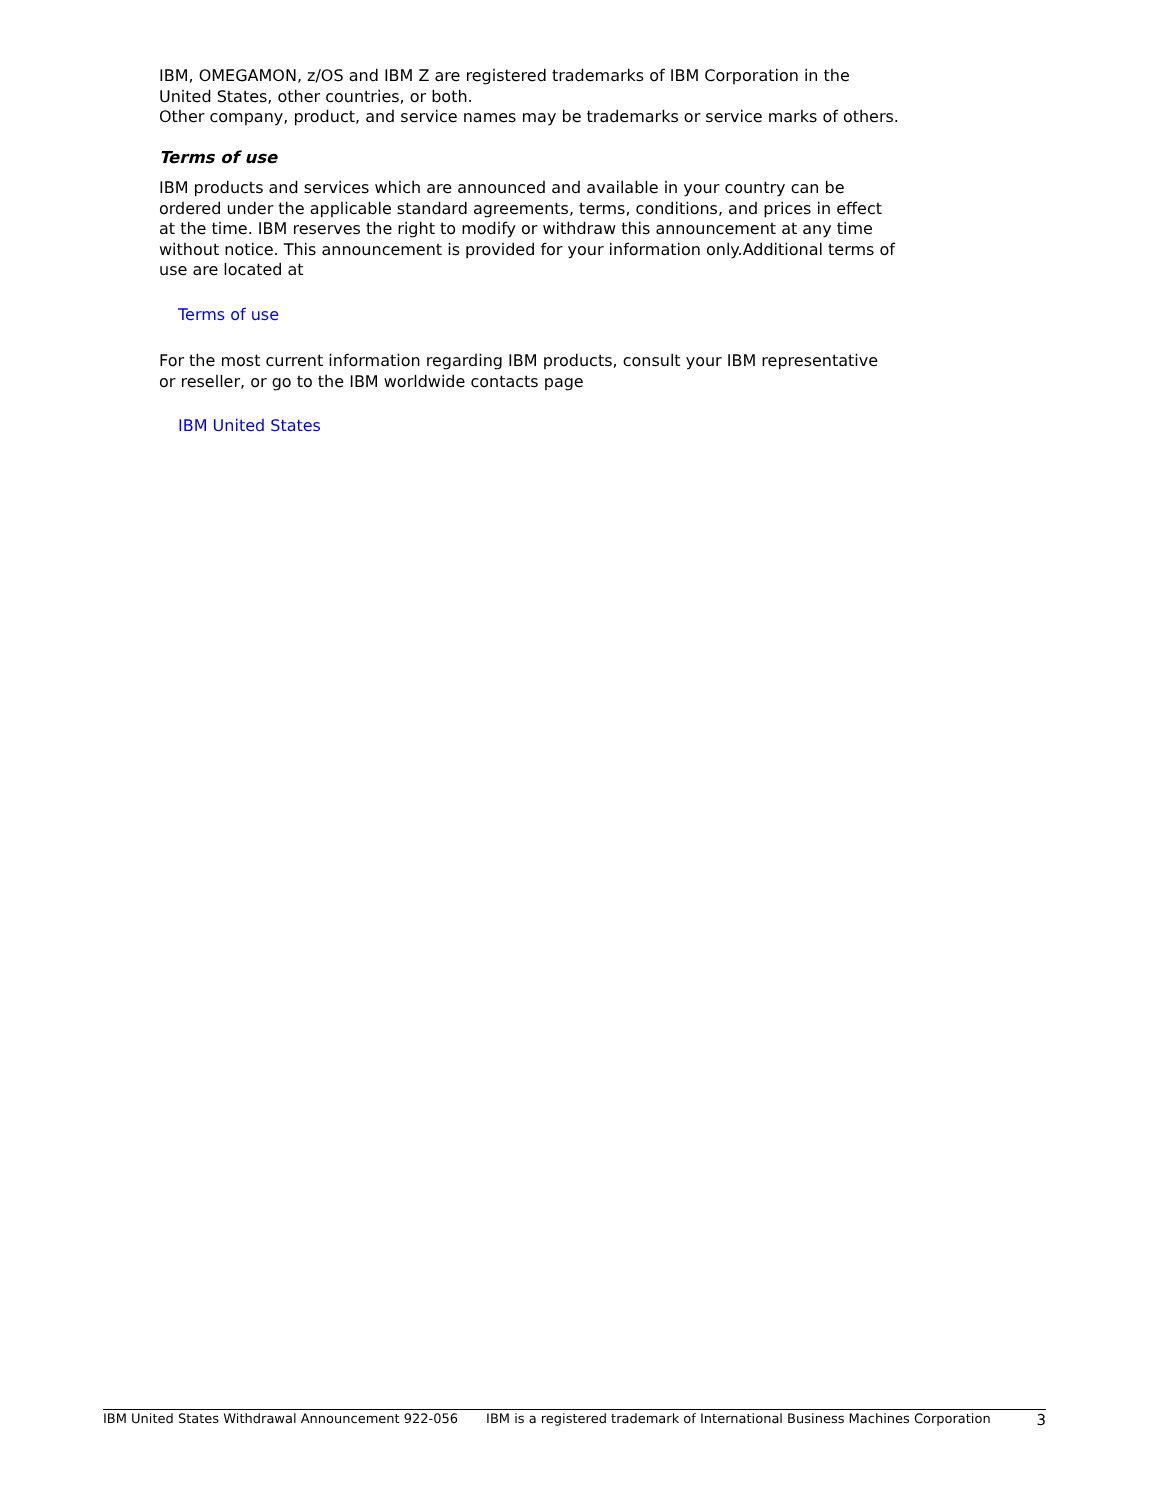IBM, OMEGAMON, z/OS and IBM Z are registered trademarks of IBM Corporation in the United States, other countries, or both.
Other company, product, and service names may be trademarks or service marks of others.
Terms of use
IBM products and services which are announced and available in your country can be ordered under the applicable standard agreements, terms, conditions, and prices in effect at the time. IBM reserves the right to modify or withdraw this announcement at any time without notice. This announcement is provided for your information only.Additional terms of use are located at
Terms of use
For the most current information regarding IBM products, consult your IBM representative or reseller, or go to the IBM worldwide contacts page
IBM United States
IBM United States Withdrawal Announcement 922-056 IBM is a registered trademark of International Business Machines Corporation 3